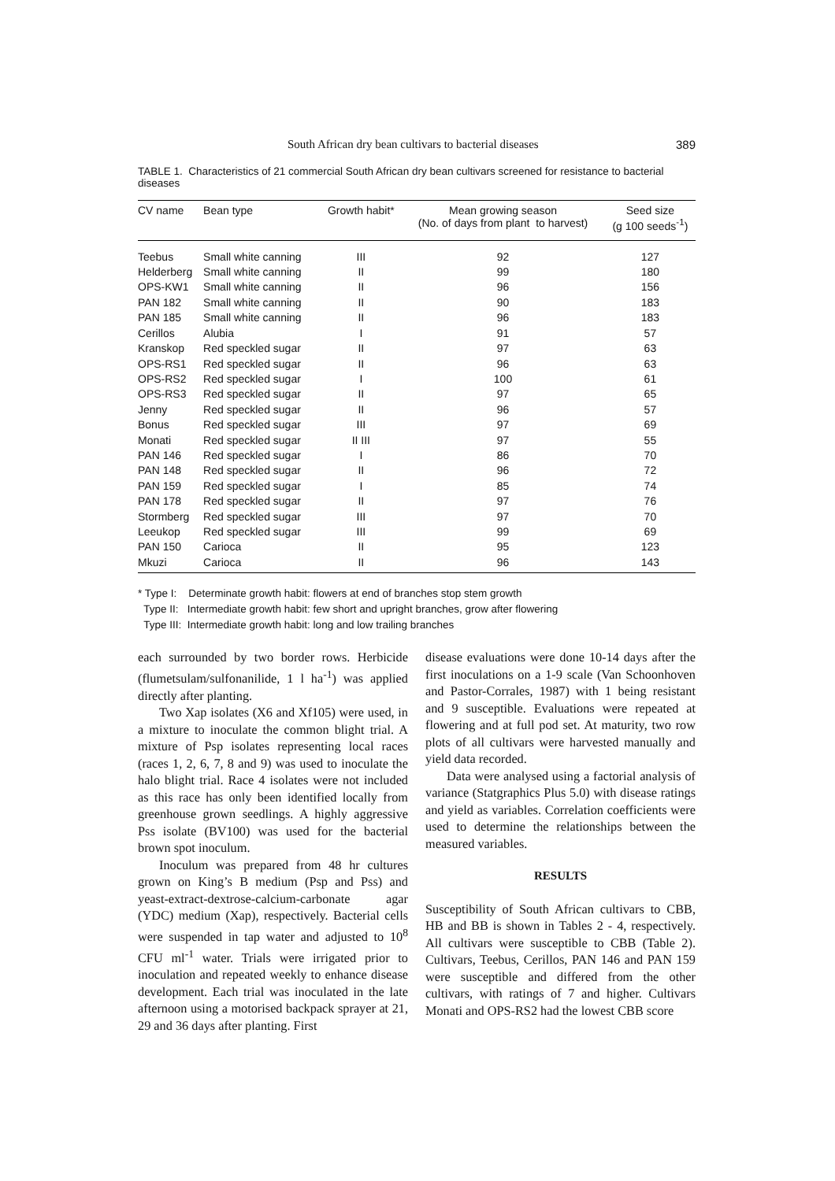South African dry bean cultivars to bacterial diseases 389
TABLE 1. Characteristics of 21 commercial South African dry bean cultivars screened for resistance to bacterial diseases
| CV name | Bean type | Growth habit* | Mean growing season (No. of days from plant to harvest) | Seed size (g 100 seeds<sup>-1</sup>) |
| --- | --- | --- | --- | --- |
| Teebus | Small white canning | III | 92 | 127 |
| Helderberg | Small white canning | II | 99 | 180 |
| OPS-KW1 | Small white canning | II | 96 | 156 |
| PAN 182 | Small white canning | II | 90 | 183 |
| PAN 185 | Small white canning | II | 96 | 183 |
| Cerillos | Alubia | I | 91 | 57 |
| Kranskop | Red speckled sugar | II | 97 | 63 |
| OPS-RS1 | Red speckled sugar | II | 96 | 63 |
| OPS-RS2 | Red speckled sugar | I | 100 | 61 |
| OPS-RS3 | Red speckled sugar | II | 97 | 65 |
| Jenny | Red speckled sugar | II | 96 | 57 |
| Bonus | Red speckled sugar | III | 97 | 69 |
| Monati | Red speckled sugar | II III | 97 | 55 |
| PAN 146 | Red speckled sugar | I | 86 | 70 |
| PAN 148 | Red speckled sugar | II | 96 | 72 |
| PAN 159 | Red speckled sugar | I | 85 | 74 |
| PAN 178 | Red speckled sugar | II | 97 | 76 |
| Stormberg | Red speckled sugar | III | 97 | 70 |
| Leeukop | Red speckled sugar | III | 99 | 69 |
| PAN 150 | Carioca | II | 95 | 123 |
| Mkuzi | Carioca | II | 96 | 143 |
* Type I: Determinate growth habit: flowers at end of branches stop stem growth
Type II: Intermediate growth habit: few short and upright branches, grow after flowering
Type III: Intermediate growth habit: long and low trailing branches
each surrounded by two border rows. Herbicide (flumetsulam/sulfonanilide, 1 l ha<sup>-1</sup>) was applied directly after planting.
Two Xap isolates (X6 and Xf105) were used, in a mixture to inoculate the common blight trial. A mixture of Psp isolates representing local races (races 1, 2, 6, 7, 8 and 9) was used to inoculate the halo blight trial. Race 4 isolates were not included as this race has only been identified locally from greenhouse grown seedlings. A highly aggressive Pss isolate (BV100) was used for the bacterial brown spot inoculum.
Inoculum was prepared from 48 hr cultures grown on King’s B medium (Psp and Pss) and yeast-extract-dextrose-calcium-carbonate agar (YDC) medium (Xap), respectively. Bacterial cells were suspended in tap water and adjusted to 10<sup>8</sup> CFU ml<sup>-1</sup> water. Trials were irrigated prior to inoculation and repeated weekly to enhance disease development. Each trial was inoculated in the late afternoon using a motorised backpack sprayer at 21, 29 and 36 days after planting. First
disease evaluations were done 10-14 days after the first inoculations on a 1-9 scale (Van Schoonhoven and Pastor-Corrales, 1987) with 1 being resistant and 9 susceptible. Evaluations were repeated at flowering and at full pod set. At maturity, two row plots of all cultivars were harvested manually and yield data recorded.
Data were analysed using a factorial analysis of variance (Statgraphics Plus 5.0) with disease ratings and yield as variables. Correlation coefficients were used to determine the relationships between the measured variables.
RESULTS
Susceptibility of South African cultivars to CBB, HB and BB is shown in Tables 2 - 4, respectively. All cultivars were susceptible to CBB (Table 2). Cultivars, Teebus, Cerillos, PAN 146 and PAN 159 were susceptible and differed from the other cultivars, with ratings of 7 and higher. Cultivars Monati and OPS-RS2 had the lowest CBB score